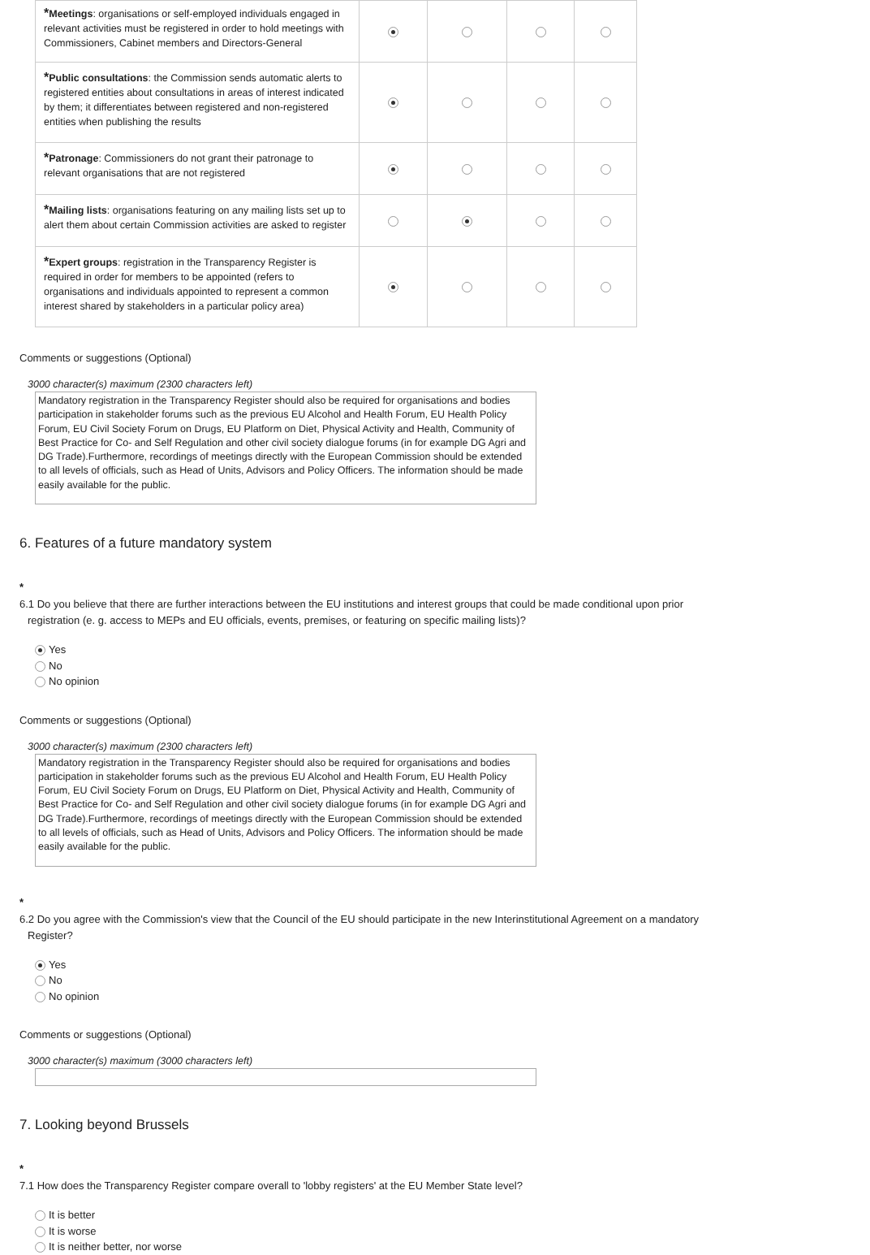| * Meetings : organisations or self-employed individuals engaged in relevant activities must be registered in order to hold meetings with Commissioners, Cabinet members and Directors-General | | | | |
| * Public consultations : the Commission sends automatic alerts to registered entities about consultations in areas of interest indicated by them; it differentiates between registered and non-registered entities when publishing the results | | | | |
| * Patronage : Commissioners do not grant their patronage to relevant organisations that are not registered | | | | |
| * Mailing lists : organisations featuring on any mailing lists set up to alert them about certain Commission activities are asked to register | | | | |
| * Expert groups : registration in the Transparency Register is required in order for members to be appointed (refers to organisations and individuals appointed to represent a common interest shared by stakeholders in a particular policy area) | | | | |
Comments or suggestions (Optional)
3000 character(s) maximum (2300 characters left)
Mandatory registration in the Transparency Register should also be required for organisations and bodies participation in stakeholder forums such as the previous EU Alcohol and Health Forum, EU Health Policy Forum, EU Civil Society Forum on Drugs, EU Platform on Diet, Physical Activity and Health, Community of Best Practice for Co- and Self Regulation and other civil society dialogue forums (in for example DG Agri and DG Trade).Furthermore, recordings of meetings directly with the European Commission should be extended to all levels of officials, such as Head of Units, Advisors and Policy Officers. The information should be made easily available for the public.
6. Features of a future mandatory system
*
6.1 Do you believe that there are further interactions between the EU institutions and interest groups that could be made conditional upon prior registration (e. g. access to MEPs and EU officials, events, premises, or featuring on specific mailing lists)?
Yes
No
No opinion
Comments or suggestions (Optional)
3000 character(s) maximum (2300 characters left)
Mandatory registration in the Transparency Register should also be required for organisations and bodies participation in stakeholder forums such as the previous EU Alcohol and Health Forum, EU Health Policy Forum, EU Civil Society Forum on Drugs, EU Platform on Diet, Physical Activity and Health, Community of Best Practice for Co- and Self Regulation and other civil society dialogue forums (in for example DG Agri and DG Trade).Furthermore, recordings of meetings directly with the European Commission should be extended to all levels of officials, such as Head of Units, Advisors and Policy Officers. The information should be made easily available for the public.
*
6.2 Do you agree with the Commission's view that the Council of the EU should participate in the new Interinstitutional Agreement on a mandatory Register?
Yes
No
No opinion
Comments or suggestions (Optional)
3000 character(s) maximum (3000 characters left)
7. Looking beyond Brussels
*
7.1 How does the Transparency Register compare overall to 'lobby registers' at the EU Member State level?
It is better
It is worse
It is neither better, nor worse